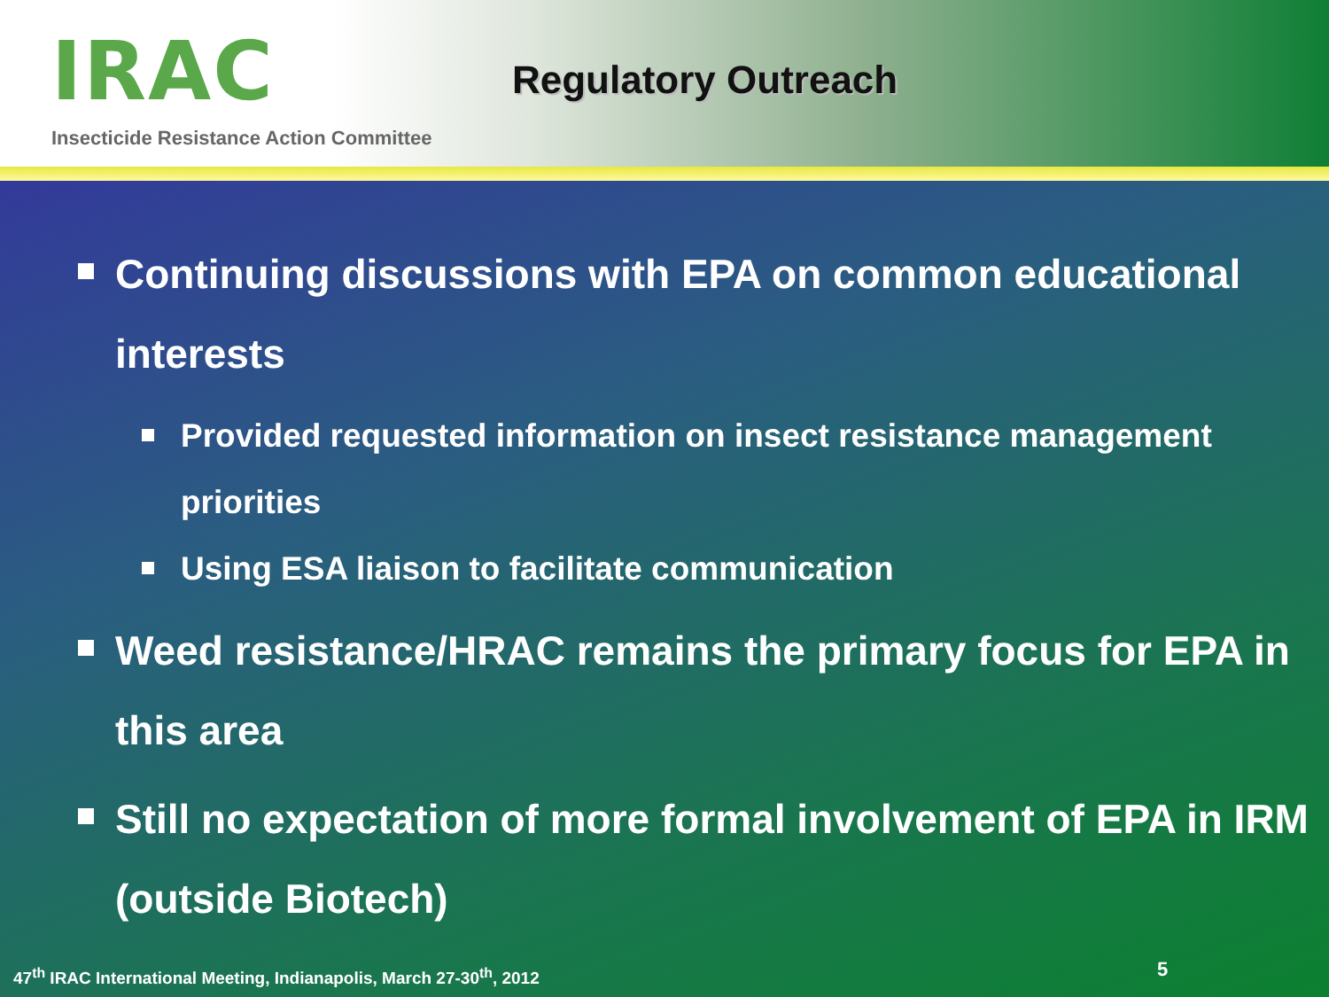IRAC
Insecticide Resistance Action Committee
Regulatory Outreach
Continuing discussions with EPA on common educational interests
Provided requested information on insect resistance management priorities
Using ESA liaison to facilitate communication
Weed resistance/HRAC remains the primary focus for EPA in this area
Still no expectation of more formal involvement of EPA in IRM (outside Biotech)
47<sup>th</sup> IRAC International Meeting, Indianapolis, March 27-30<sup>th</sup>, 2012
5